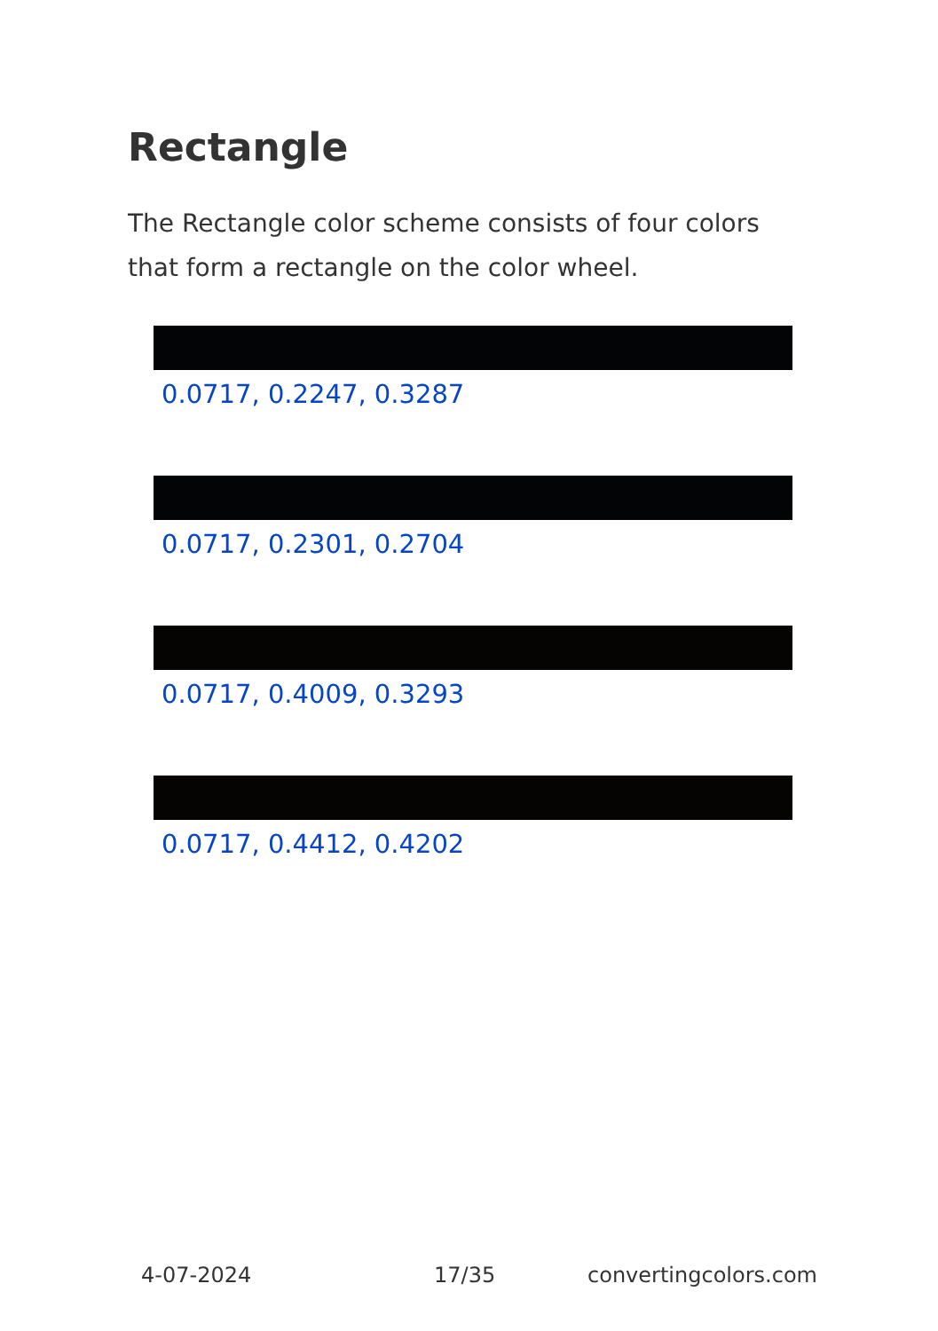Rectangle
The Rectangle color scheme consists of four colors that form a rectangle on the color wheel.
0.0717, 0.2247, 0.3287
0.0717, 0.2301, 0.2704
0.0717, 0.4009, 0.3293
0.0717, 0.4412, 0.4202
4-07-2024 17/35 convertingcolors.com